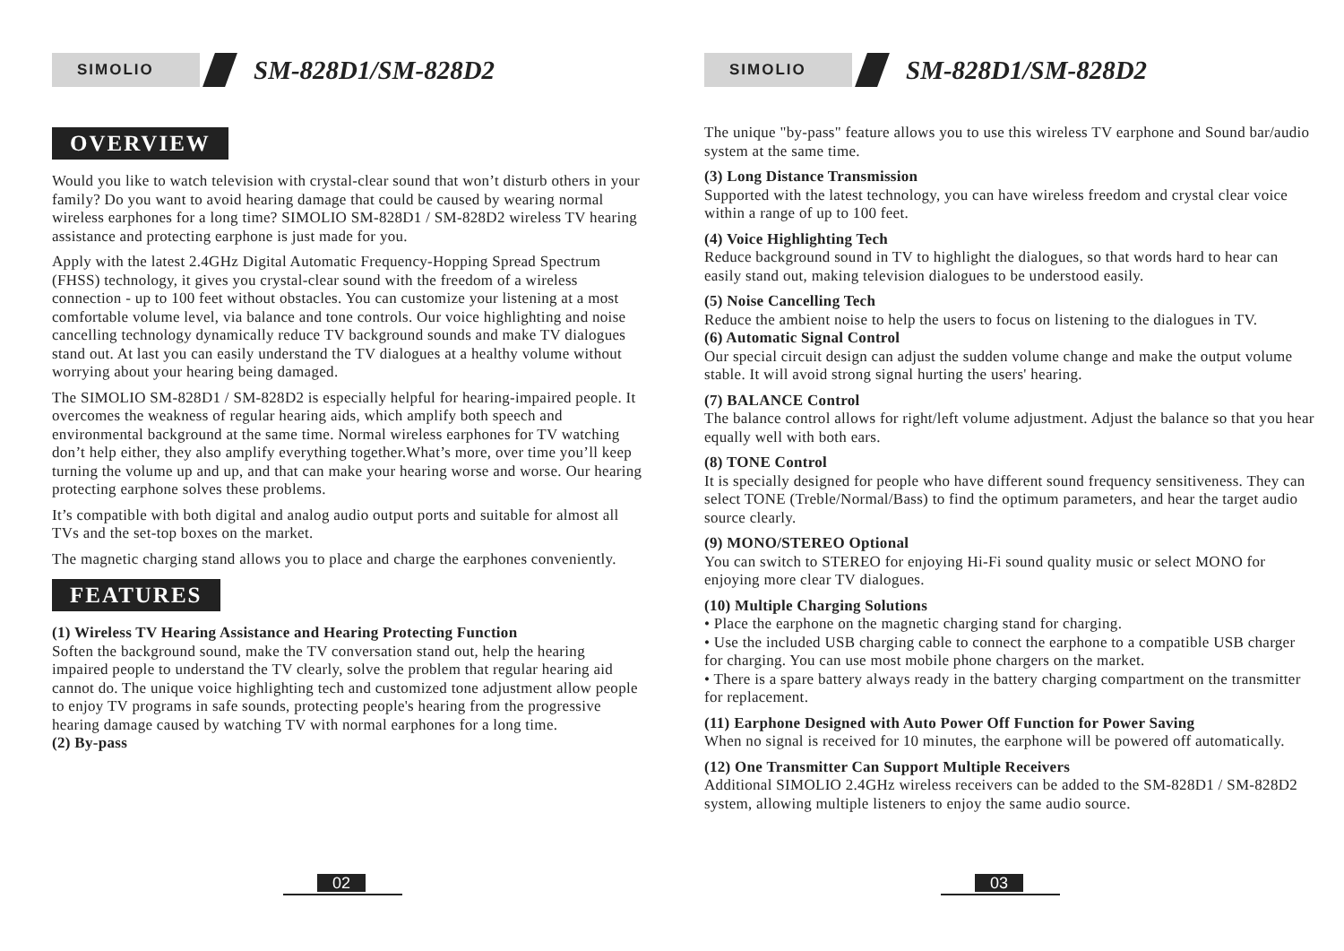SIMOLIO
SM-828D1/SM-828D2
OVERVIEW
Would you like to watch television with crystal-clear sound that won’t disturb others in your family? Do you want to avoid hearing damage that could be caused by wearing normal wireless earphones for a long time? SIMOLIO SM-828D1 / SM-828D2 wireless TV hearing assistance and protecting earphone is just made for you.
Apply with the latest 2.4GHz Digital Automatic Frequency-Hopping Spread Spectrum (FHSS) technology, it gives you crystal-clear sound with the freedom of a wireless connection - up to 100 feet without obstacles. You can customize your listening at a most comfortable volume level, via balance and tone controls. Our voice highlighting and noise cancelling technology dynamically reduce TV background sounds and make TV dialogues stand out. At last you can easily understand the TV dialogues at a healthy volume without worrying about your hearing being damaged.
The SIMOLIO SM-828D1 / SM-828D2 is especially helpful for hearing-impaired people. It overcomes the weakness of regular hearing aids, which amplify both speech and environmental background at the same time. Normal wireless earphones for TV watching don’t help either, they also amplify everything together.What’s more, over time you’ll keep turning the volume up and up, and that can make your hearing worse and worse. Our hearing protecting earphone solves these problems.
It’s compatible with both digital and analog audio output ports and suitable for almost all TVs and the set-top boxes on the market.
The magnetic charging stand allows you to place and charge the earphones conveniently.
FEATURES
(1) Wireless TV Hearing Assistance and Hearing Protecting Function
Soften the background sound, make the TV conversation stand out, help the hearing impaired people to understand the TV clearly, solve the problem that regular hearing aid cannot do. The unique voice highlighting tech and customized tone adjustment allow people to enjoy TV programs in safe sounds, protecting people's hearing from the progressive hearing damage caused by watching TV with normal earphones for a long time.
(2) By-pass
02
SIMOLIO
SM-828D1/SM-828D2
The unique "by-pass" feature allows you to use this wireless TV earphone and Sound bar/audio system at the same time.
(3) Long Distance Transmission
Supported with the latest technology, you can have wireless freedom and crystal clear voice within a range of up to 100 feet.
(4) Voice Highlighting Tech
Reduce background sound in TV to highlight the dialogues, so that words hard to hear can easily stand out, making television dialogues to be understood easily.
(5) Noise Cancelling Tech
Reduce the ambient noise to help the users to focus on listening to the dialogues in TV.
(6) Automatic Signal Control
Our special circuit design can adjust the sudden volume change and make the output volume stable. It will avoid strong signal hurting the users' hearing.
(7) BALANCE Control
The balance control allows for right/left volume adjustment. Adjust the balance so that you hear equally well with both ears.
(8) TONE Control
It is specially designed for people who have different sound frequency sensitiveness. They can select TONE (Treble/Normal/Bass) to find the optimum parameters, and hear the target audio source clearly.
(9) MONO/STEREO Optional
You can switch to STEREO for enjoying Hi-Fi sound quality music or select MONO for enjoying more clear TV dialogues.
(10) Multiple Charging Solutions
• Place the earphone on the magnetic charging stand for charging.
• Use the included USB charging cable to connect the earphone to a compatible USB charger for charging. You can use most mobile phone chargers on the market.
• There is a spare battery always ready in the battery charging compartment on the transmitter for replacement.
(11) Earphone Designed with Auto Power Off Function for Power Saving
When no signal is received for 10 minutes, the earphone will be powered off automatically.
(12) One Transmitter Can Support Multiple Receivers
Additional SIMOLIO 2.4GHz wireless receivers can be added to the SM-828D1 / SM-828D2 system, allowing multiple listeners to enjoy the same audio source.
03